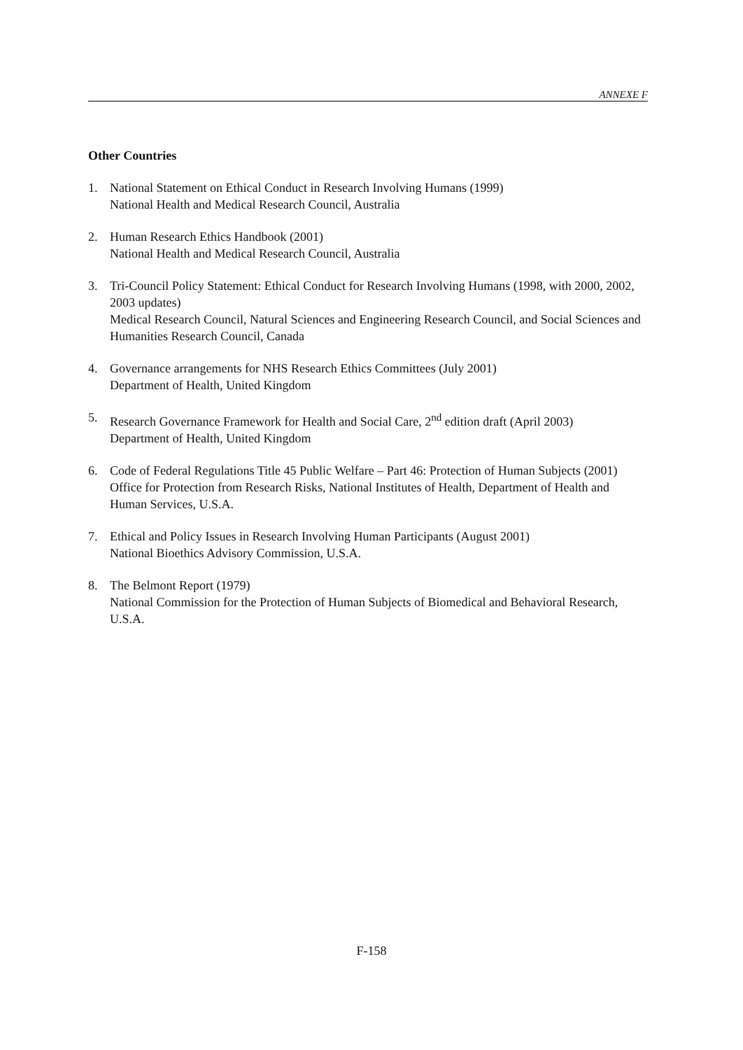ANNEXE F
Other Countries
1. National Statement on Ethical Conduct in Research Involving Humans (1999)
National Health and Medical Research Council, Australia
2. Human Research Ethics Handbook (2001)
National Health and Medical Research Council, Australia
3. Tri-Council Policy Statement: Ethical Conduct for Research Involving Humans (1998, with 2000, 2002, 2003 updates)
Medical Research Council, Natural Sciences and Engineering Research Council, and Social Sciences and Humanities Research Council, Canada
4. Governance arrangements for NHS Research Ethics Committees (July 2001)
Department of Health, United Kingdom
5. Research Governance Framework for Health and Social Care, 2<sup>nd</sup> edition draft (April 2003)
Department of Health, United Kingdom
6. Code of Federal Regulations Title 45 Public Welfare – Part 46: Protection of Human Subjects (2001)
Office for Protection from Research Risks, National Institutes of Health, Department of Health and Human Services, U.S.A.
7. Ethical and Policy Issues in Research Involving Human Participants (August 2001)
National Bioethics Advisory Commission, U.S.A.
8. The Belmont Report (1979)
National Commission for the Protection of Human Subjects of Biomedical and Behavioral Research, U.S.A.
F-158